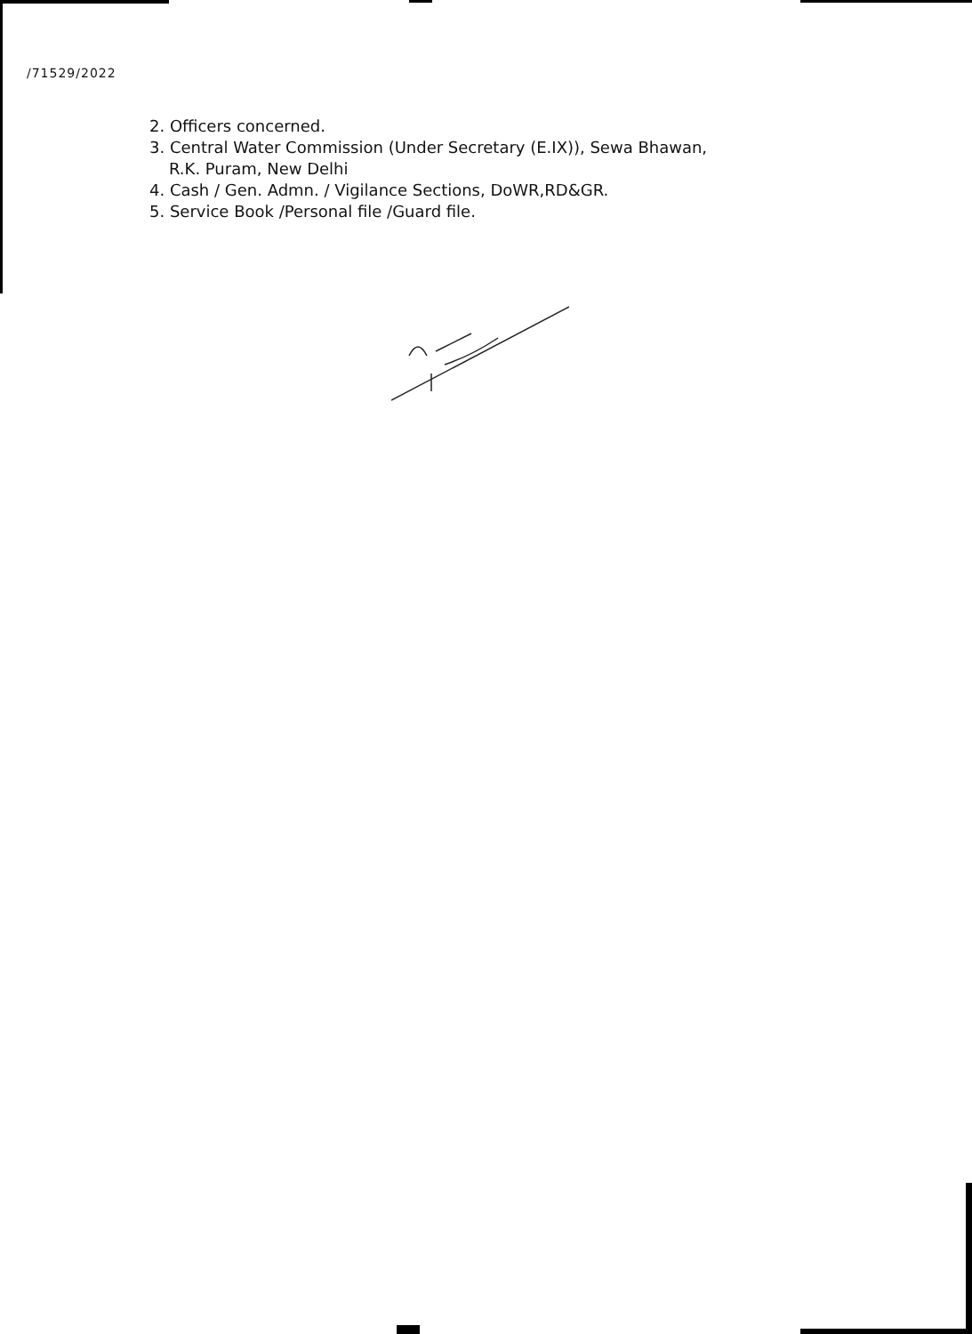/71529/2022
2. Officers concerned.
3. Central Water Commission (Under Secretary (E.IX)), Sewa Bhawan,
R.K. Puram, New Delhi
4. Cash / Gen. Admn. / Vigilance Sections, DoWR,RD&GR.
5. Service Book /Personal file /Guard file.